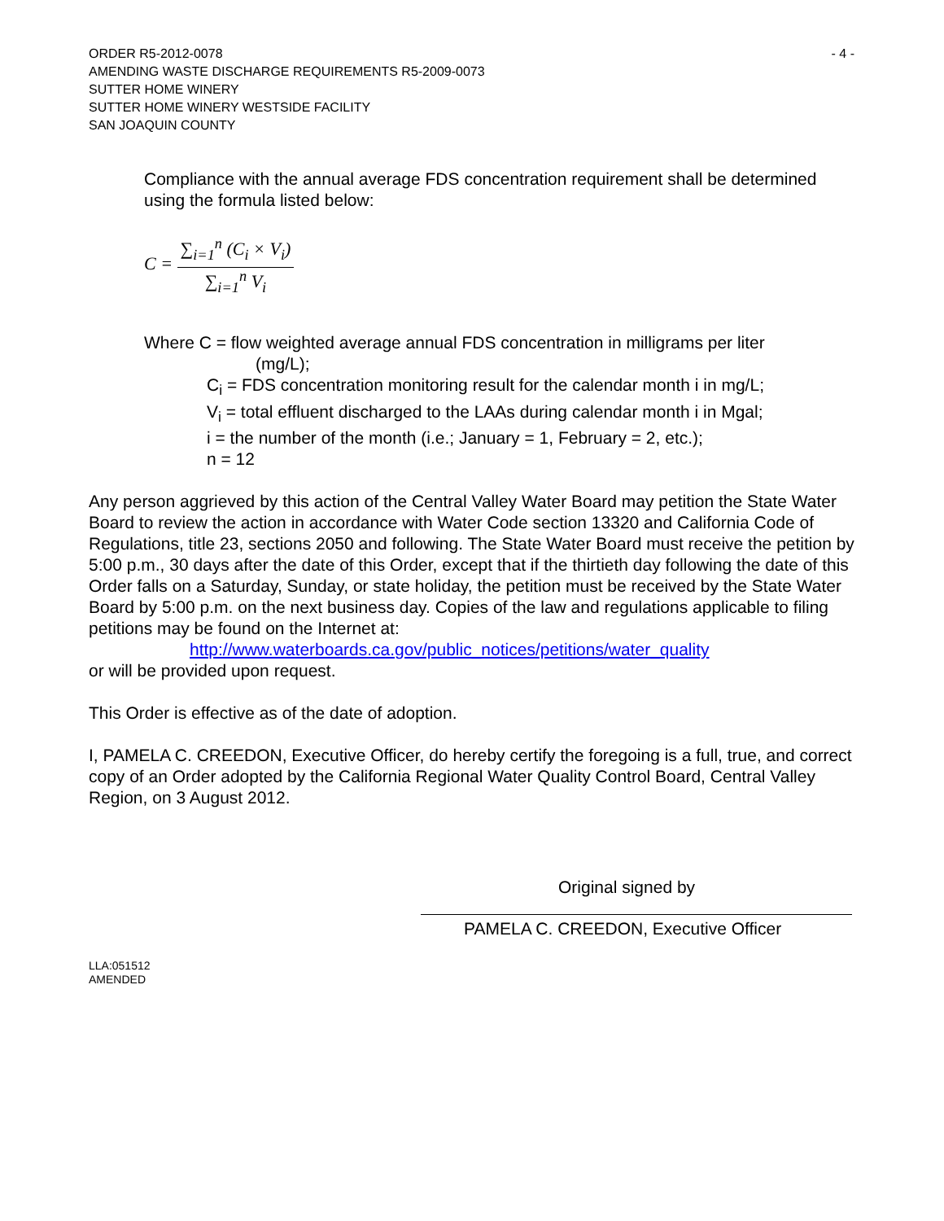ORDER R5-2012-0078
AMENDING WASTE DISCHARGE REQUIREMENTS R5-2009-0073
SUTTER HOME WINERY
SUTTER HOME WINERY WESTSIDE FACILITY
SAN JOAQUIN COUNTY
- 4 -
Compliance with the annual average FDS concentration requirement shall be determined using the formula listed below:
C = ∑<sub>i=1</sub><sup>n</sup> (C<sub>i</sub> × V<sub>i</sub>) ∑<sub>i=1</sub><sup>n</sup> V<sub>i</sub>
Where C = flow weighted average annual FDS concentration in milligrams per liter
(mg/L);
C<sub>i</sub> = FDS concentration monitoring result for the calendar month i in mg/L;
V<sub>i</sub> = total effluent discharged to the LAAs during calendar month i in Mgal;
i = the number of the month (i.e.; January = 1, February = 2, etc.);
n = 12
Any person aggrieved by this action of the Central Valley Water Board may petition the State Water Board to review the action in accordance with Water Code section 13320 and California Code of Regulations, title 23, sections 2050 and following. The State Water Board must receive the petition by 5:00 p.m., 30 days after the date of this Order, except that if the thirtieth day following the date of this Order falls on a Saturday, Sunday, or state holiday, the petition must be received by the State Water Board by 5:00 p.m. on the next business day. Copies of the law and regulations applicable to filing petitions may be found on the Internet at:
http://www.waterboards.ca.gov/public_notices/petitions/water_quality
or will be provided upon request.
This Order is effective as of the date of adoption.
I, PAMELA C. CREEDON, Executive Officer, do hereby certify the foregoing is a full, true, and correct copy of an Order adopted by the California Regional Water Quality Control Board, Central Valley Region, on 3 August 2012.
Original signed by
PAMELA C. CREEDON, Executive Officer
LLA:051512
AMENDED